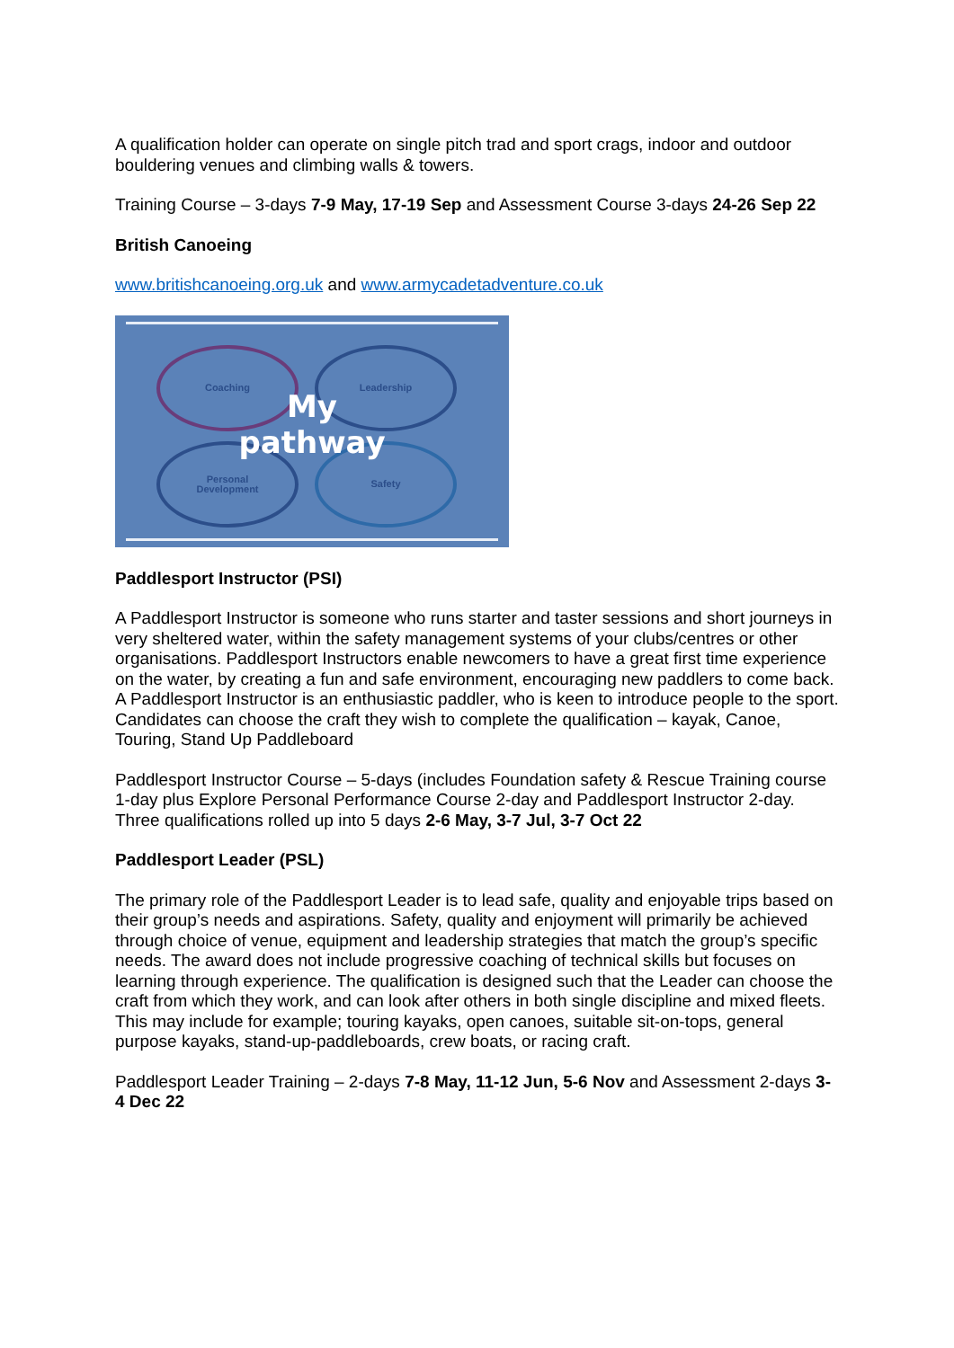A qualification holder can operate on single pitch trad and sport crags, indoor and outdoor bouldering venues and climbing walls & towers.
Training Course – 3-days 7-9 May, 17-19 Sep and Assessment Course 3-days 24-26 Sep 22
British Canoeing
www.britishcanoeing.org.uk and www.armycadetadventure.co.uk
Coaching Leadership
Personal
Development
Safety
My
pathway
Paddlesport Instructor (PSI)
A Paddlesport Instructor is someone who runs starter and taster sessions and short journeys in very sheltered water, within the safety management systems of your clubs/centres or other organisations. Paddlesport Instructors enable newcomers to have a great first time experience on the water, by creating a fun and safe environment, encouraging new paddlers to come back. A Paddlesport Instructor is an enthusiastic paddler, who is keen to introduce people to the sport. Candidates can choose the craft they wish to complete the qualification – kayak, Canoe, Touring, Stand Up Paddleboard
Paddlesport Instructor Course – 5-days (includes Foundation safety & Rescue Training course 1-day plus Explore Personal Performance Course 2-day and Paddlesport Instructor 2-day. Three qualifications rolled up into 5 days 2-6 May, 3-7 Jul, 3-7 Oct 22
Paddlesport Leader (PSL)
The primary role of the Paddlesport Leader is to lead safe, quality and enjoyable trips based on their group’s needs and aspirations. Safety, quality and enjoyment will primarily be achieved through choice of venue, equipment and leadership strategies that match the group’s specific needs. The award does not include progressive coaching of technical skills but focuses on learning through experience. The qualification is designed such that the Leader can choose the craft from which they work, and can look after others in both single discipline and mixed fleets. This may include for example; touring kayaks, open canoes, suitable sit-on-tops, general purpose kayaks, stand-up-paddleboards, crew boats, or racing craft.
Paddlesport Leader Training – 2-days 7-8 May, 11-12 Jun, 5-6 Nov and Assessment 2-days 3-4 Dec 22